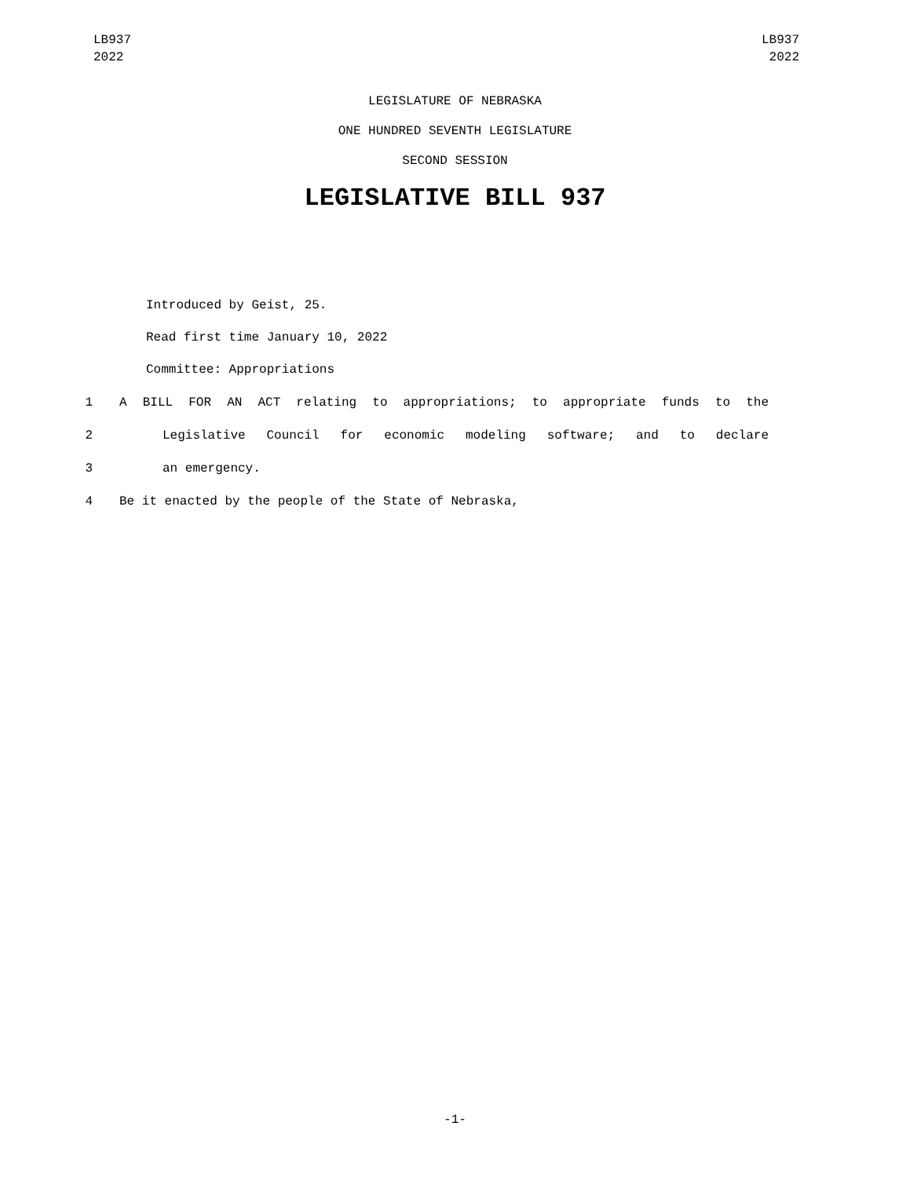LB937
2022
LB937
2022
LEGISLATURE OF NEBRASKA
ONE HUNDRED SEVENTH LEGISLATURE
SECOND SESSION
LEGISLATIVE BILL 937
Introduced by Geist, 25.
Read first time January 10, 2022
Committee: Appropriations
1 A BILL FOR AN ACT relating to appropriations; to appropriate funds to the
2 Legislative Council for economic modeling software; and to declare
3 an emergency.
4 Be it enacted by the people of the State of Nebraska,
-1-